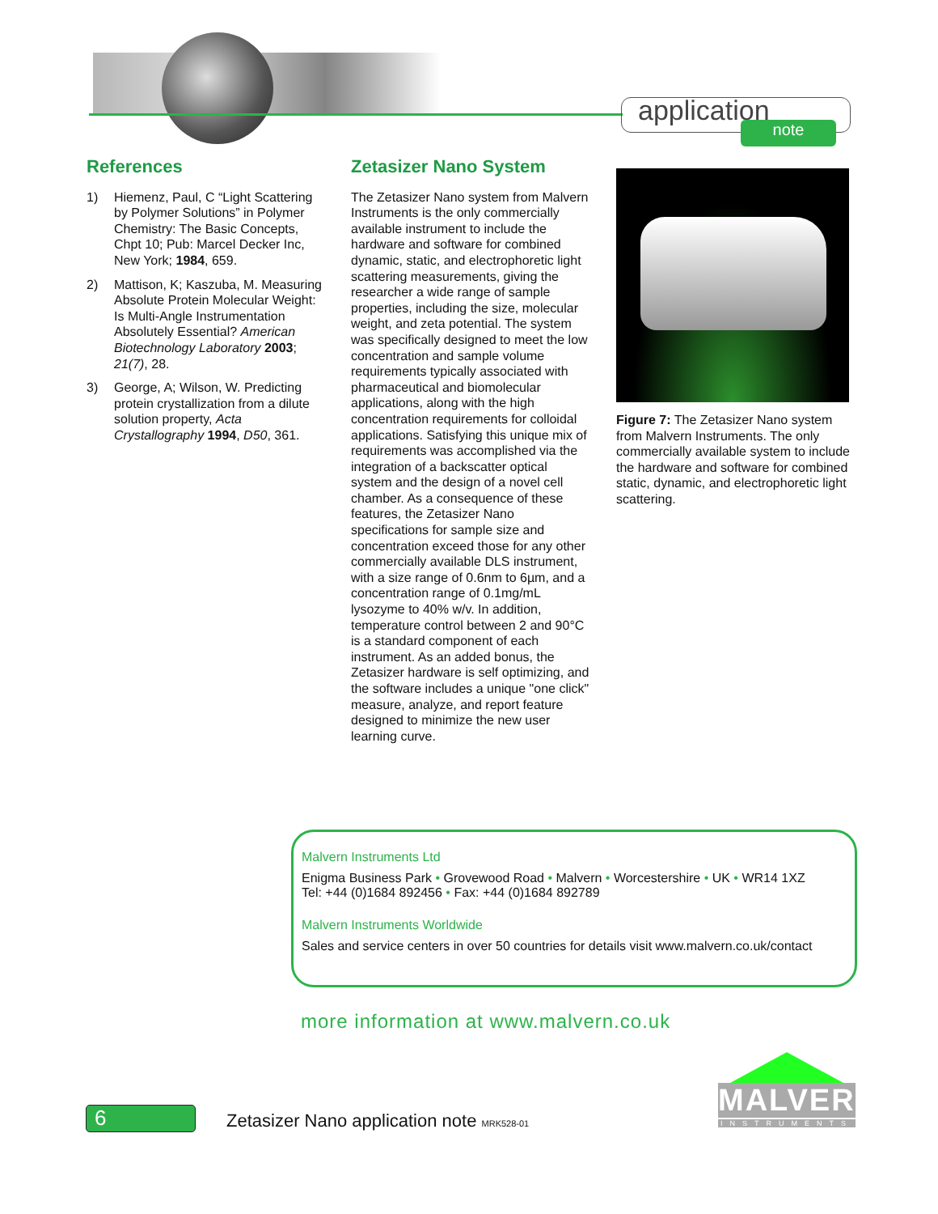application note
References
1) Hiemenz, Paul, C “Light Scattering by Polymer Solutions” in Polymer Chemistry: The Basic Concepts, Chpt 10; Pub: Marcel Decker Inc, New York; 1984, 659.
2) Mattison, K; Kaszuba, M. Measuring Absolute Protein Molecular Weight: Is Multi-Angle Instrumentation Absolutely Essential? American Biotechnology Laboratory 2003; 21(7), 28.
3) George, A; Wilson, W. Predicting protein crystallization from a dilute solution property, Acta Crystallography 1994, D50, 361.
Zetasizer Nano System
The Zetasizer Nano system from Malvern Instruments is the only commercially available instrument to include the hardware and software for combined dynamic, static, and electrophoretic light scattering measurements, giving the researcher a wide range of sample properties, including the size, molecular weight, and zeta potential. The system was specifically designed to meet the low concentration and sample volume requirements typically associated with pharmaceutical and biomolecular applications, along with the high concentration requirements for colloidal applications. Satisfying this unique mix of requirements was accomplished via the integration of a backscatter optical system and the design of a novel cell chamber. As a consequence of these features, the Zetasizer Nano specifications for sample size and concentration exceed those for any other commercially available DLS instrument, with a size range of 0.6nm to 6µm, and a concentration range of 0.1mg/mL lysozyme to 40% w/v. In addition, temperature control between 2 and 90°C is a standard component of each instrument. As an added bonus, the Zetasizer hardware is self optimizing, and the software includes a unique "one click" measure, analyze, and report feature designed to minimize the new user learning curve.
Figure 7: The Zetasizer Nano system from Malvern Instruments. The only commercially available system to include the hardware and software for combined static, dynamic, and electrophoretic light scattering.
Malvern Instruments Ltd
Enigma Business Park • Grovewood Road • Malvern • Worcestershire • UK • WR14 1XZ
Tel: +44 (0)1684 892456 • Fax: +44 (0)1684 892789
Malvern Instruments Worldwide
Sales and service centers in over 50 countries for details visit www.malvern.co.uk/contact
more information at www.malvern.co.uk
6
Zetasizer Nano application note MRK528-01
MALVERN
INSTRUMENTS